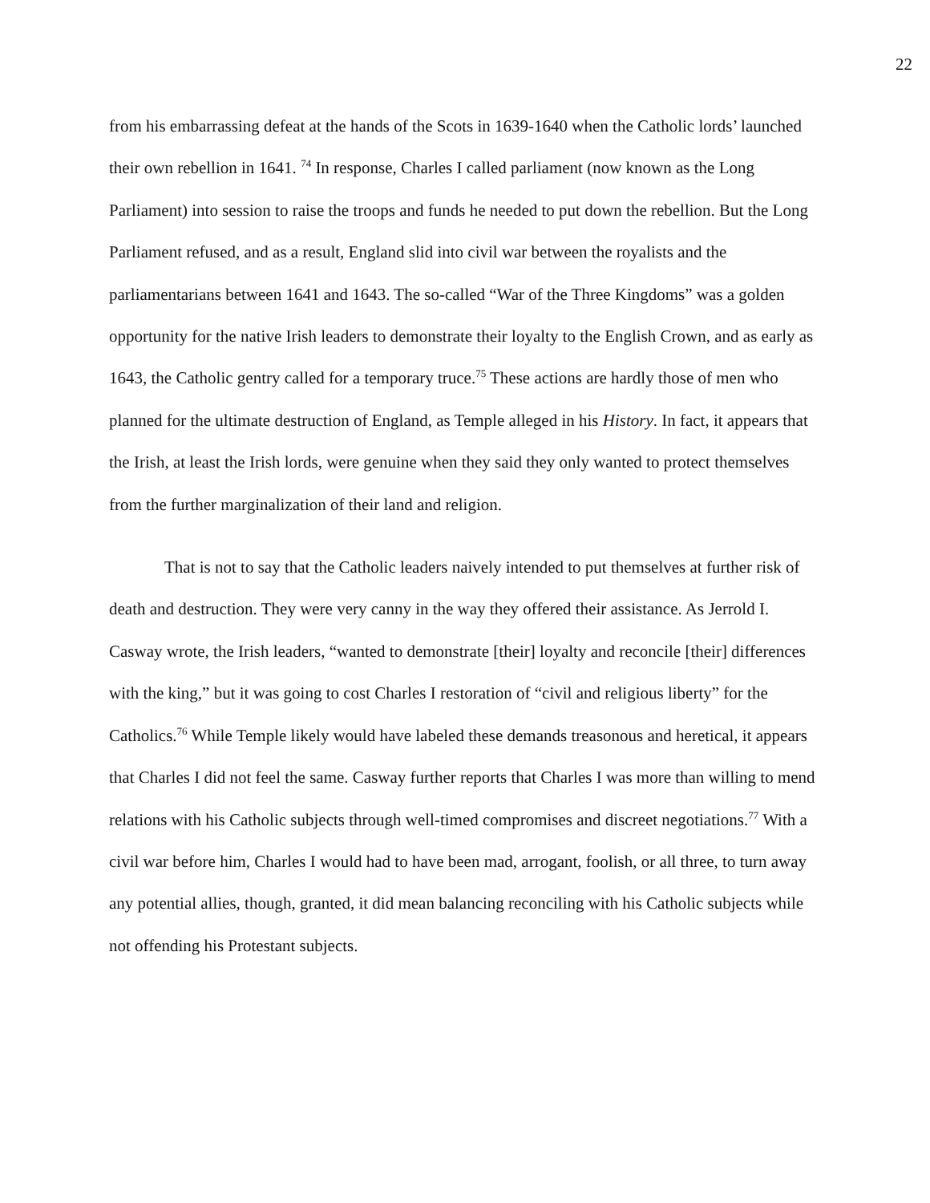22
from his embarrassing defeat at the hands of the Scots in 1639-1640 when the Catholic lords’ launched their own rebellion in 1641. <sup>74</sup> In response, Charles I called parliament (now known as the Long Parliament) into session to raise the troops and funds he needed to put down the rebellion. But the Long Parliament refused, and as a result, England slid into civil war between the royalists and the parliamentarians between 1641 and 1643. The so-called “War of the Three Kingdoms” was a golden opportunity for the native Irish leaders to demonstrate their loyalty to the English Crown, and as early as 1643, the Catholic gentry called for a temporary truce.<sup>75</sup> These actions are hardly those of men who planned for the ultimate destruction of England, as Temple alleged in his History. In fact, it appears that the Irish, at least the Irish lords, were genuine when they said they only wanted to protect themselves from the further marginalization of their land and religion.
That is not to say that the Catholic leaders naively intended to put themselves at further risk of death and destruction. They were very canny in the way they offered their assistance. As Jerrold I. Casway wrote, the Irish leaders, “wanted to demonstrate [their] loyalty and reconcile [their] differences with the king,” but it was going to cost Charles I restoration of “civil and religious liberty” for the Catholics.<sup>76</sup> While Temple likely would have labeled these demands treasonous and heretical, it appears that Charles I did not feel the same. Casway further reports that Charles I was more than willing to mend relations with his Catholic subjects through well-timed compromises and discreet negotiations.<sup>77</sup> With a civil war before him, Charles I would had to have been mad, arrogant, foolish, or all three, to turn away any potential allies, though, granted, it did mean balancing reconciling with his Catholic subjects while not offending his Protestant subjects.